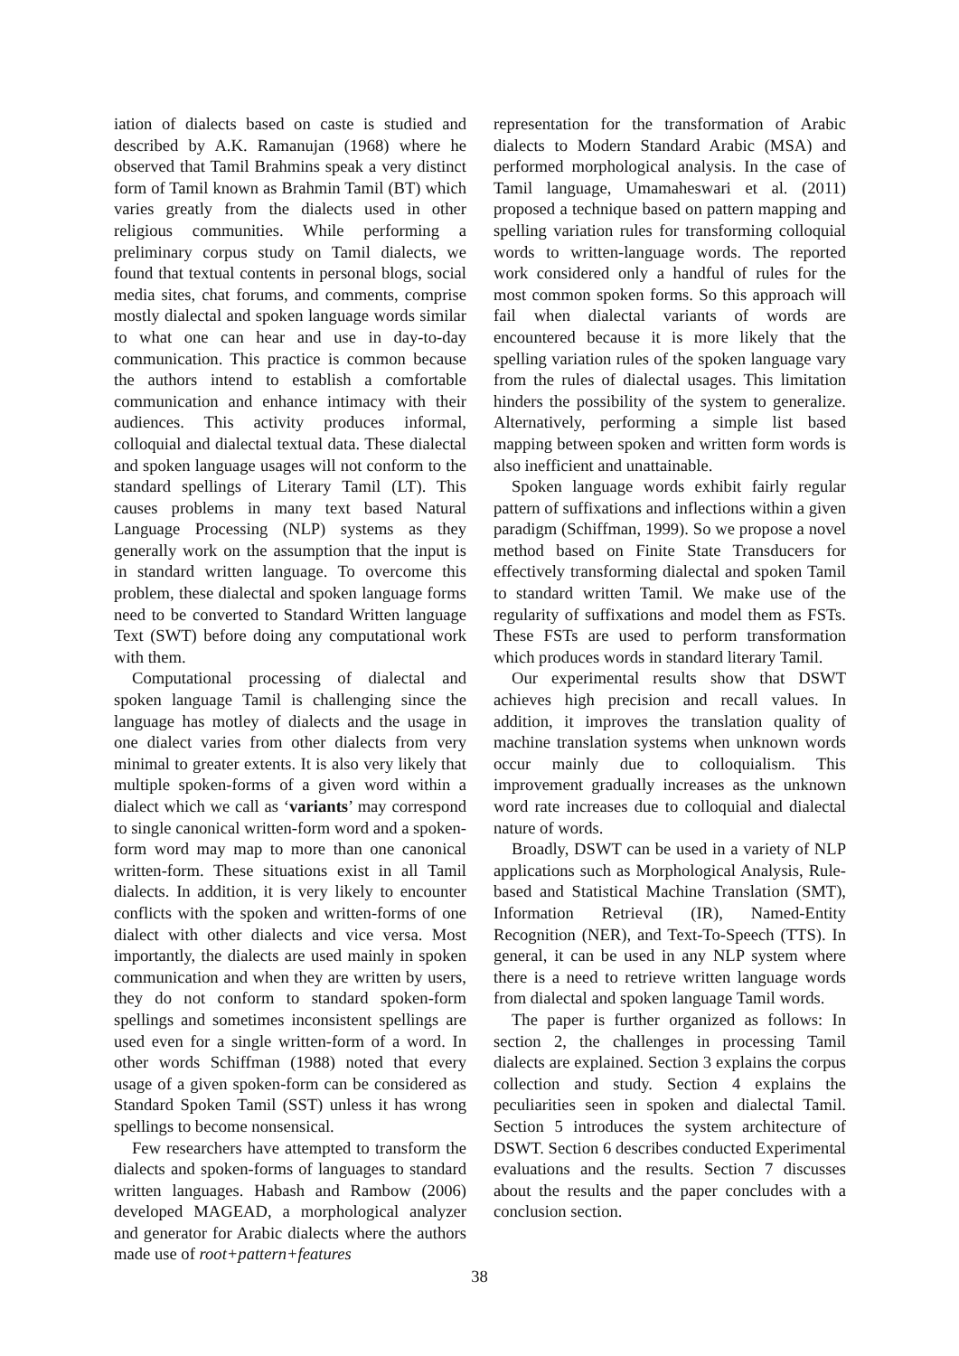iation of dialects based on caste is studied and described by A.K. Ramanujan (1968) where he observed that Tamil Brahmins speak a very distinct form of Tamil known as Brahmin Tamil (BT) which varies greatly from the dialects used in other religious communities. While performing a preliminary corpus study on Tamil dialects, we found that textual contents in personal blogs, social media sites, chat forums, and comments, comprise mostly dialectal and spoken language words similar to what one can hear and use in day-to-day communication. This practice is common because the authors intend to establish a comfortable communication and enhance intimacy with their audiences. This activity produces informal, colloquial and dialectal textual data. These dialectal and spoken language usages will not conform to the standard spellings of Literary Tamil (LT). This causes problems in many text based Natural Language Processing (NLP) systems as they generally work on the assumption that the input is in standard written language. To overcome this problem, these dialectal and spoken language forms need to be converted to Standard Written language Text (SWT) before doing any computational work with them.
Computational processing of dialectal and spoken language Tamil is challenging since the language has motley of dialects and the usage in one dialect varies from other dialects from very minimal to greater extents. It is also very likely that multiple spoken-forms of a given word within a dialect which we call as ‘variants’ may correspond to single canonical written-form word and a spoken-form word may map to more than one canonical written-form. These situations exist in all Tamil dialects. In addition, it is very likely to encounter conflicts with the spoken and written-forms of one dialect with other dialects and vice versa. Most importantly, the dialects are used mainly in spoken communication and when they are written by users, they do not conform to standard spoken-form spellings and sometimes inconsistent spellings are used even for a single written-form of a word. In other words Schiffman (1988) noted that every usage of a given spoken-form can be considered as Standard Spoken Tamil (SST) unless it has wrong spellings to become nonsensical.
Few researchers have attempted to transform the dialects and spoken-forms of languages to standard written languages. Habash and Rambow (2006) developed MAGEAD, a morphological analyzer and generator for Arabic dialects where the authors made use of root+pattern+features
representation for the transformation of Arabic dialects to Modern Standard Arabic (MSA) and performed morphological analysis. In the case of Tamil language, Umamaheswari et al. (2011) proposed a technique based on pattern mapping and spelling variation rules for transforming colloquial words to written-language words. The reported work considered only a handful of rules for the most common spoken forms. So this approach will fail when dialectal variants of words are encountered because it is more likely that the spelling variation rules of the spoken language vary from the rules of dialectal usages. This limitation hinders the possibility of the system to generalize. Alternatively, performing a simple list based mapping between spoken and written form words is also inefficient and unattainable.
Spoken language words exhibit fairly regular pattern of suffixations and inflections within a given paradigm (Schiffman, 1999). So we propose a novel method based on Finite State Transducers for effectively transforming dialectal and spoken Tamil to standard written Tamil. We make use of the regularity of suffixations and model them as FSTs. These FSTs are used to perform transformation which produces words in standard literary Tamil.
Our experimental results show that DSWT achieves high precision and recall values. In addition, it improves the translation quality of machine translation systems when unknown words occur mainly due to colloquialism. This improvement gradually increases as the unknown word rate increases due to colloquial and dialectal nature of words.
Broadly, DSWT can be used in a variety of NLP applications such as Morphological Analysis, Rule-based and Statistical Machine Translation (SMT), Information Retrieval (IR), Named-Entity Recognition (NER), and Text-To-Speech (TTS). In general, it can be used in any NLP system where there is a need to retrieve written language words from dialectal and spoken language Tamil words.
The paper is further organized as follows: In section 2, the challenges in processing Tamil dialects are explained. Section 3 explains the corpus collection and study. Section 4 explains the peculiarities seen in spoken and dialectal Tamil. Section 5 introduces the system architecture of DSWT. Section 6 describes conducted Experimental evaluations and the results. Section 7 discusses about the results and the paper concludes with a conclusion section.
38